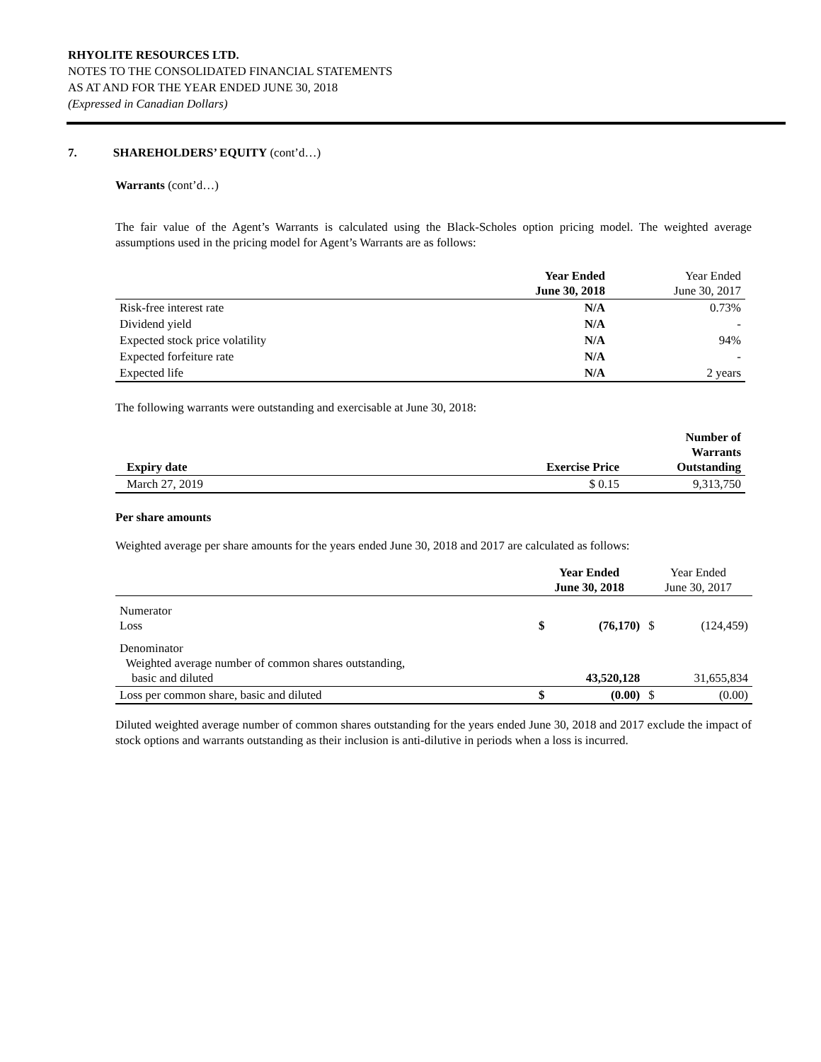RHYOLITE RESOURCES LTD.
NOTES TO THE CONSOLIDATED FINANCIAL STATEMENTS
AS AT AND FOR THE YEAR ENDED JUNE 30, 2018
(Expressed in Canadian Dollars)
7. SHAREHOLDERS’ EQUITY (cont’d…)
Warrants (cont’d…)
The fair value of the Agent’s Warrants is calculated using the Black-Scholes option pricing model. The weighted average assumptions used in the pricing model for Agent’s Warrants are as follows:
| | Year Ended June 30, 2018 | Year Ended June 30, 2017 |
| Risk-free interest rate | N/A | 0.73% |
| Dividend yield | N/A | - |
| Expected stock price volatility | N/A | 94% |
| Expected forfeiture rate | N/A | - |
| Expected life | N/A | 2 years |
The following warrants were outstanding and exercisable at June 30, 2018:
| Expiry date | Exercise Price | Number of Warrants Outstanding |
| --- | --- | --- |
| March 27, 2019 | $ 0.15 | 9,313,750 |
Per share amounts
Weighted average per share amounts for the years ended June 30, 2018 and 2017 are calculated as follows:
| | Year Ended June 30, 2018 | | Year Ended June 30, 2017 | |
| Numerator Loss | $ | (76,170) | $ | (124,459) |
| Denominator Weighted average number of common shares outstanding, basic and diluted | | 43,520,128 | | 31,655,834 |
| Loss per common share, basic and diluted | $ | (0.00) | $ | (0.00) |
Diluted weighted average number of common shares outstanding for the years ended June 30, 2018 and 2017 exclude the impact of stock options and warrants outstanding as their inclusion is anti-dilutive in periods when a loss is incurred.